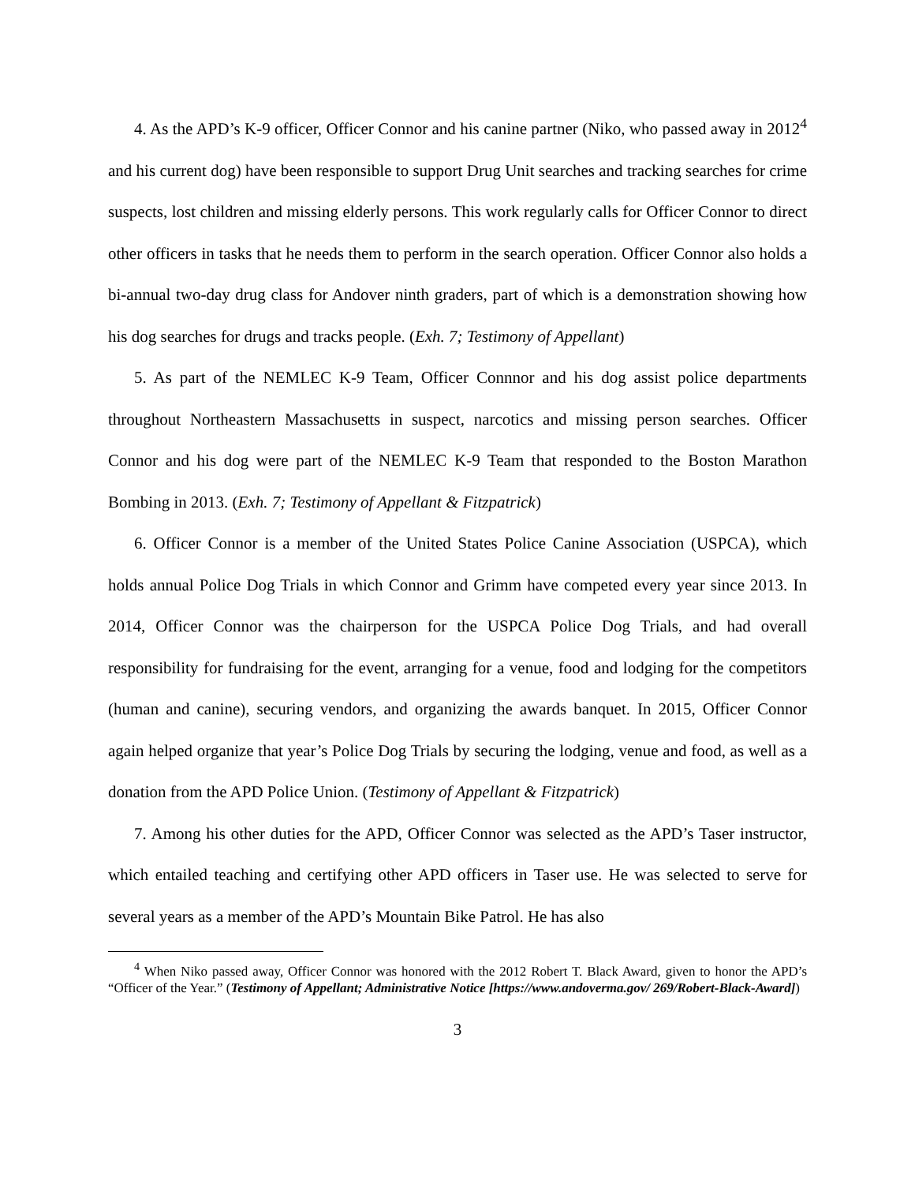4. As the APD’s K-9 officer, Officer Connor and his canine partner (Niko, who passed away in 2012<sup>4</sup> and his current dog) have been responsible to support Drug Unit searches and tracking searches for crime suspects, lost children and missing elderly persons. This work regularly calls for Officer Connor to direct other officers in tasks that he needs them to perform in the search operation. Officer Connor also holds a bi-annual two-day drug class for Andover ninth graders, part of which is a demonstration showing how his dog searches for drugs and tracks people. (Exh. 7; Testimony of Appellant)
5. As part of the NEMLEC K-9 Team, Officer Connnor and his dog assist police departments throughout Northeastern Massachusetts in suspect, narcotics and missing person searches. Officer Connor and his dog were part of the NEMLEC K-9 Team that responded to the Boston Marathon Bombing in 2013. (Exh. 7; Testimony of Appellant & Fitzpatrick)
6. Officer Connor is a member of the United States Police Canine Association (USPCA), which holds annual Police Dog Trials in which Connor and Grimm have competed every year since 2013. In 2014, Officer Connor was the chairperson for the USPCA Police Dog Trials, and had overall responsibility for fundraising for the event, arranging for a venue, food and lodging for the competitors (human and canine), securing vendors, and organizing the awards banquet. In 2015, Officer Connor again helped organize that year’s Police Dog Trials by securing the lodging, venue and food, as well as a donation from the APD Police Union. (Testimony of Appellant & Fitzpatrick)
7. Among his other duties for the APD, Officer Connor was selected as the APD’s Taser instructor, which entailed teaching and certifying other APD officers in Taser use. He was selected to serve for several years as a member of the APD’s Mountain Bike Patrol. He has also
<sup>4</sup> When Niko passed away, Officer Connor was honored with the 2012 Robert T. Black Award, given to honor the APD’s “Officer of the Year.” (Testimony of Appellant; Administrative Notice [https://www.andoverma.gov/ 269/Robert-Black-Award])
3